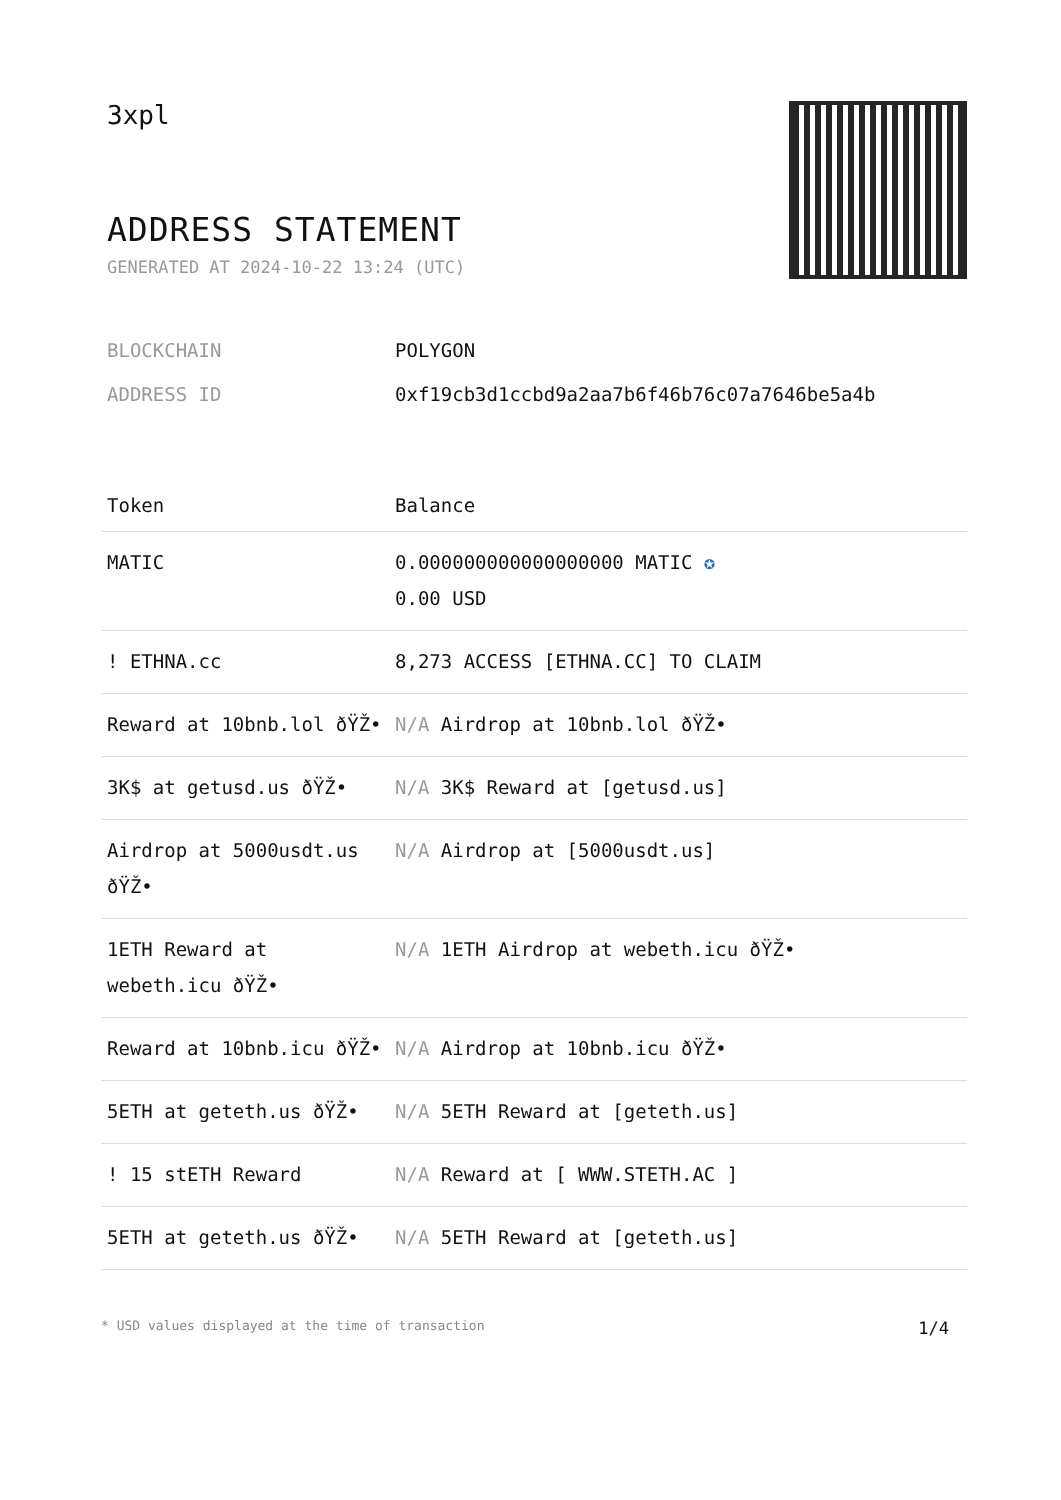3xpl
ADDRESS STATEMENT
GENERATED AT 2024-10-22 13:24 (UTC)
BLOCKCHAIN POLYGON
ADDRESS ID 0xf19cb3d1ccbd9a2aa7b6f46b76c07a7646be5a4b
| Token | Balance |
| --- | --- |
| MATIC | 0.000000000000000000 MATIC ✪ 0.00 USD |
| ! ETHNA.cc | 8,273 ACCESS [ETHNA.CC] TO CLAIM |
| Reward at 10bnb.lol ðŸŽ• | N/A Airdrop at 10bnb.lol ðŸŽ• |
| 3K$ at getusd.us ðŸŽ• | N/A 3K$ Reward at [getusd.us] |
| Airdrop at 5000usdt.us ðŸŽ• | N/A Airdrop at [5000usdt.us] |
| 1ETH Reward at webeth.icu ðŸŽ• | N/A 1ETH Airdrop at webeth.icu ðŸŽ• |
| Reward at 10bnb.icu ðŸŽ• | N/A Airdrop at 10bnb.icu ðŸŽ• |
| 5ETH at geteth.us ðŸŽ• | N/A 5ETH Reward at [geteth.us] |
| ! 15 stETH Reward | N/A Reward at [ WWW.STETH.AC ] |
| 5ETH at geteth.us ðŸŽ• | N/A 5ETH Reward at [geteth.us] |
* USD values displayed at the time of transaction 1/4